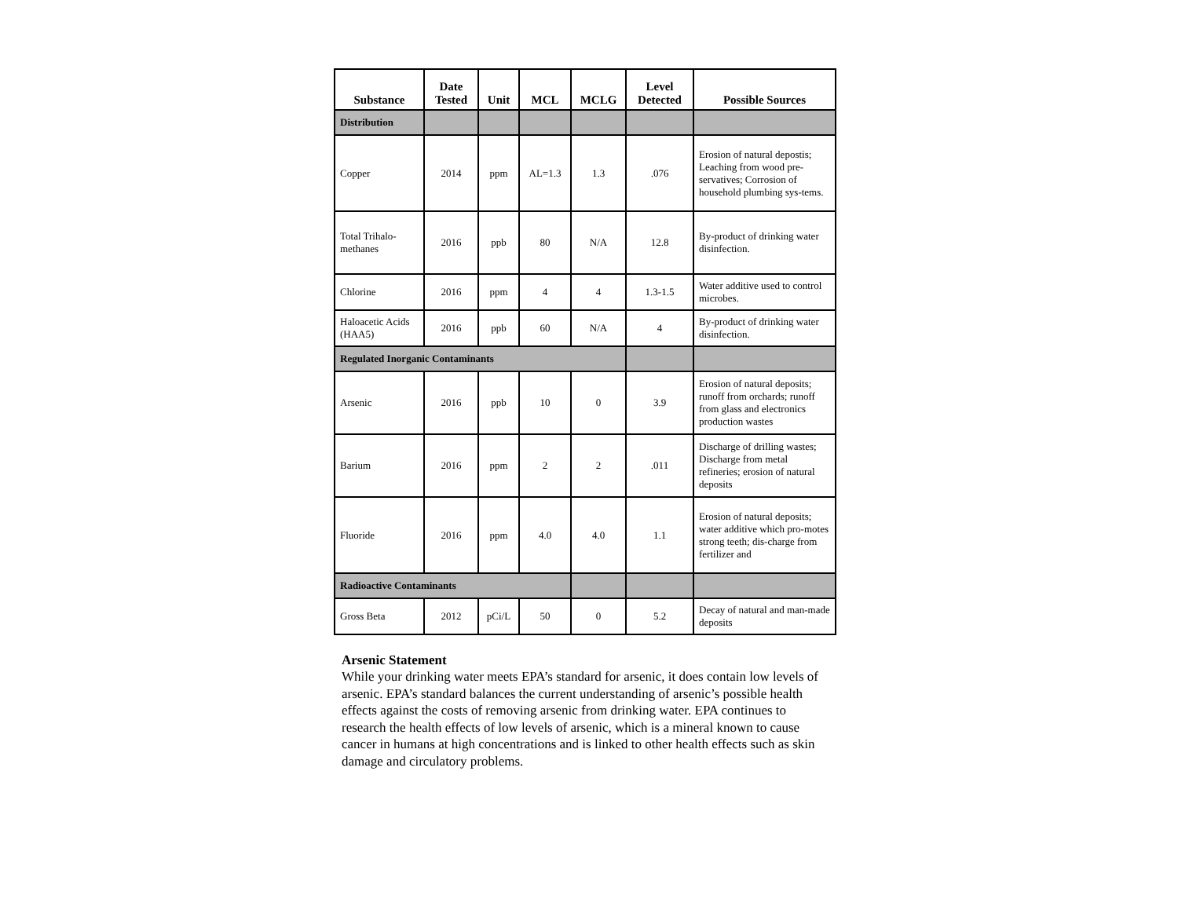| Substance | Date Tested | Unit | MCL | MCLG | Level Detected | Possible Sources |
| --- | --- | --- | --- | --- | --- | --- |
| Distribution | | | | | | |
| Copper | 2014 | ppm | AL=1.3 | 1.3 | .076 | Erosion of natural depostis; Leaching from wood pre-servatives; Corrosion of household plumbing sys-tems. |
| Total Trihalo-methanes | 2016 | ppb | 80 | N/A | 12.8 | By-product of drinking water disinfection. |
| Chlorine | 2016 | ppm | 4 | 4 | 1.3-1.5 | Water additive used to control microbes. |
| Haloacetic Acids (HAA5) | 2016 | ppb | 60 | N/A | 4 | By-product of drinking water disinfection. |
| Regulated Inorganic Contaminants | | | | | | |
| Arsenic | 2016 | ppb | 10 | 0 | 3.9 | Erosion of natural deposits; runoff from orchards; runoff from glass and electronics production wastes |
| Barium | 2016 | ppm | 2 | 2 | .011 | Discharge of drilling wastes; Discharge from metal refineries; erosion of natural deposits |
| Fluoride | 2016 | ppm | 4.0 | 4.0 | 1.1 | Erosion of natural deposits; water additive which pro-motes strong teeth; dis-charge from fertilizer and |
| Radioactive Contaminants | | | | | | |
| Gross Beta | 2012 | pCi/L | 50 | 0 | 5.2 | Decay of natural and man-made deposits |
Arsenic Statement
While your drinking water meets EPA’s standard for arsenic, it does contain low levels of arsenic. EPA’s standard balances the current understanding of arsenic’s possible health effects against the costs of removing arsenic from drinking water. EPA continues to research the health effects of low levels of arsenic, which is a mineral known to cause cancer in humans at high concentrations and is linked to other health effects such as skin damage and circulatory problems.